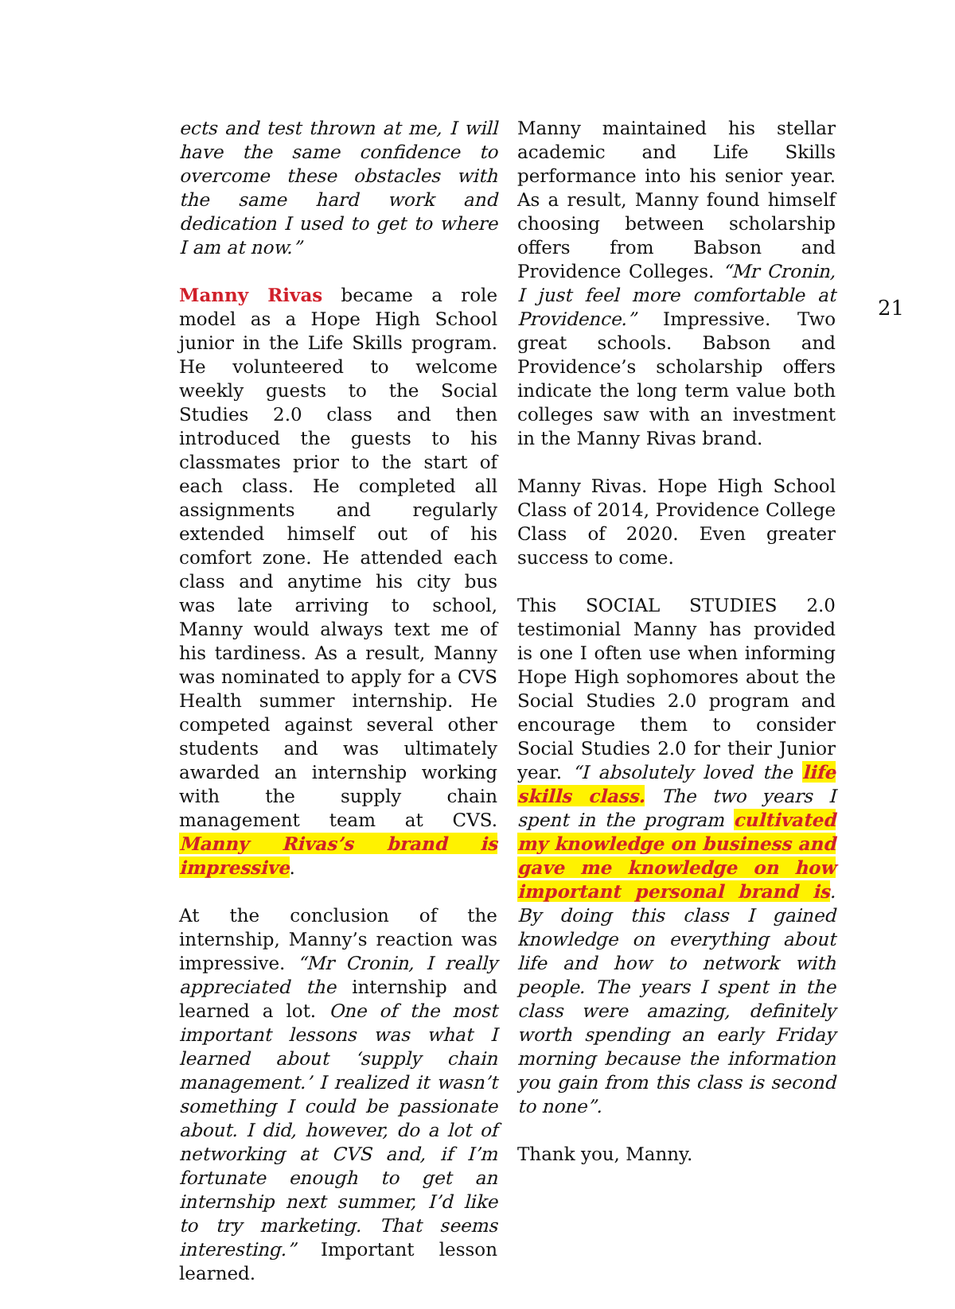ects and test thrown at me, I will have the same confidence to overcome these obstacles with the same hard work and dedication I used to get to where I am at now.”
Manny Rivas became a role model as a Hope High School junior in the Life Skills program. He volunteered to welcome weekly guests to the Social Studies 2.0 class and then introduced the guests to his classmates prior to the start of each class. He completed all assignments and regularly extended himself out of his comfort zone. He attended each class and anytime his city bus was late arriving to school, Manny would always text me of his tardiness. As a result, Manny was nominated to apply for a CVS Health summer internship. He competed against several other students and was ultimately awarded an internship working with the supply chain management team at CVS. Manny Rivas’s brand is impressive.
At the conclusion of the internship, Manny’s reaction was impressive. “Mr Cronin, I really appreciated the internship and learned a lot. One of the most important lessons was what I learned about ‘supply chain management.’ I realized it wasn’t something I could be passionate about. I did, however, do a lot of networking at CVS and, if I’m fortunate enough to get an internship next summer, I’d like to try marketing. That seems interesting.” Important lesson learned.
Manny maintained his stellar academic and Life Skills performance into his senior year. As a result, Manny found himself choosing between scholarship offers from Babson and Providence Colleges. “Mr Cronin, I just feel more comfortable at Providence.” Impressive. Two great schools. Babson and Providence’s scholarship offers indicate the long term value both colleges saw with an investment in the Manny Rivas brand.
Manny Rivas. Hope High School Class of 2014, Providence College Class of 2020. Even greater success to come.
This SOCIAL STUDIES 2.0 testimonial Manny has provided is one I often use when informing Hope High sophomores about the Social Studies 2.0 program and encourage them to consider Social Studies 2.0 for their Junior year. “I absolutely loved the life skills class. The two years I spent in the program cultivated my knowledge on business and gave me knowledge on how important personal brand is. By doing this class I gained knowledge on everything about life and how to network with people. The years I spent in the class were amazing, definitely worth spending an early Friday morning because the information you gain from this class is second to none”.
Thank you, Manny.
21